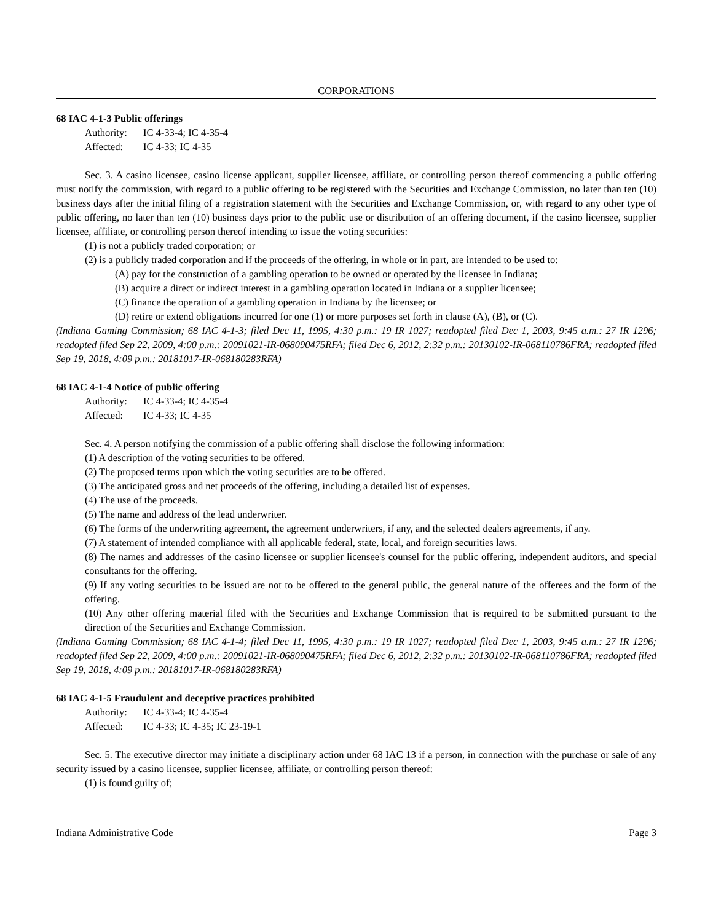CORPORATIONS
68 IAC 4-1-3 Public offerings
Authority: IC 4-33-4; IC 4-35-4
Affected: IC 4-33; IC 4-35
Sec. 3. A casino licensee, casino license applicant, supplier licensee, affiliate, or controlling person thereof commencing a public offering must notify the commission, with regard to a public offering to be registered with the Securities and Exchange Commission, no later than ten (10) business days after the initial filing of a registration statement with the Securities and Exchange Commission, or, with regard to any other type of public offering, no later than ten (10) business days prior to the public use or distribution of an offering document, if the casino licensee, supplier licensee, affiliate, or controlling person thereof intending to issue the voting securities:
(1) is not a publicly traded corporation; or
(2) is a publicly traded corporation and if the proceeds of the offering, in whole or in part, are intended to be used to:
(A) pay for the construction of a gambling operation to be owned or operated by the licensee in Indiana;
(B) acquire a direct or indirect interest in a gambling operation located in Indiana or a supplier licensee;
(C) finance the operation of a gambling operation in Indiana by the licensee; or
(D) retire or extend obligations incurred for one (1) or more purposes set forth in clause (A), (B), or (C).
(Indiana Gaming Commission; 68 IAC 4-1-3; filed Dec 11, 1995, 4:30 p.m.: 19 IR 1027; readopted filed Dec 1, 2003, 9:45 a.m.: 27 IR 1296; readopted filed Sep 22, 2009, 4:00 p.m.: 20091021-IR-068090475RFA; filed Dec 6, 2012, 2:32 p.m.: 20130102-IR-068110786FRA; readopted filed Sep 19, 2018, 4:09 p.m.: 20181017-IR-068180283RFA)
68 IAC 4-1-4 Notice of public offering
Authority: IC 4-33-4; IC 4-35-4
Affected: IC 4-33; IC 4-35
Sec. 4. A person notifying the commission of a public offering shall disclose the following information:
(1) A description of the voting securities to be offered.
(2) The proposed terms upon which the voting securities are to be offered.
(3) The anticipated gross and net proceeds of the offering, including a detailed list of expenses.
(4) The use of the proceeds.
(5) The name and address of the lead underwriter.
(6) The forms of the underwriting agreement, the agreement underwriters, if any, and the selected dealers agreements, if any.
(7) A statement of intended compliance with all applicable federal, state, local, and foreign securities laws.
(8) The names and addresses of the casino licensee or supplier licensee's counsel for the public offering, independent auditors, and special consultants for the offering.
(9) If any voting securities to be issued are not to be offered to the general public, the general nature of the offerees and the form of the offering.
(10) Any other offering material filed with the Securities and Exchange Commission that is required to be submitted pursuant to the direction of the Securities and Exchange Commission.
(Indiana Gaming Commission; 68 IAC 4-1-4; filed Dec 11, 1995, 4:30 p.m.: 19 IR 1027; readopted filed Dec 1, 2003, 9:45 a.m.: 27 IR 1296; readopted filed Sep 22, 2009, 4:00 p.m.: 20091021-IR-068090475RFA; filed Dec 6, 2012, 2:32 p.m.: 20130102-IR-068110786FRA; readopted filed Sep 19, 2018, 4:09 p.m.: 20181017-IR-068180283RFA)
68 IAC 4-1-5 Fraudulent and deceptive practices prohibited
Authority: IC 4-33-4; IC 4-35-4
Affected: IC 4-33; IC 4-35; IC 23-19-1
Sec. 5. The executive director may initiate a disciplinary action under 68 IAC 13 if a person, in connection with the purchase or sale of any security issued by a casino licensee, supplier licensee, affiliate, or controlling person thereof:
(1) is found guilty of;
Indiana Administrative Code Page 3